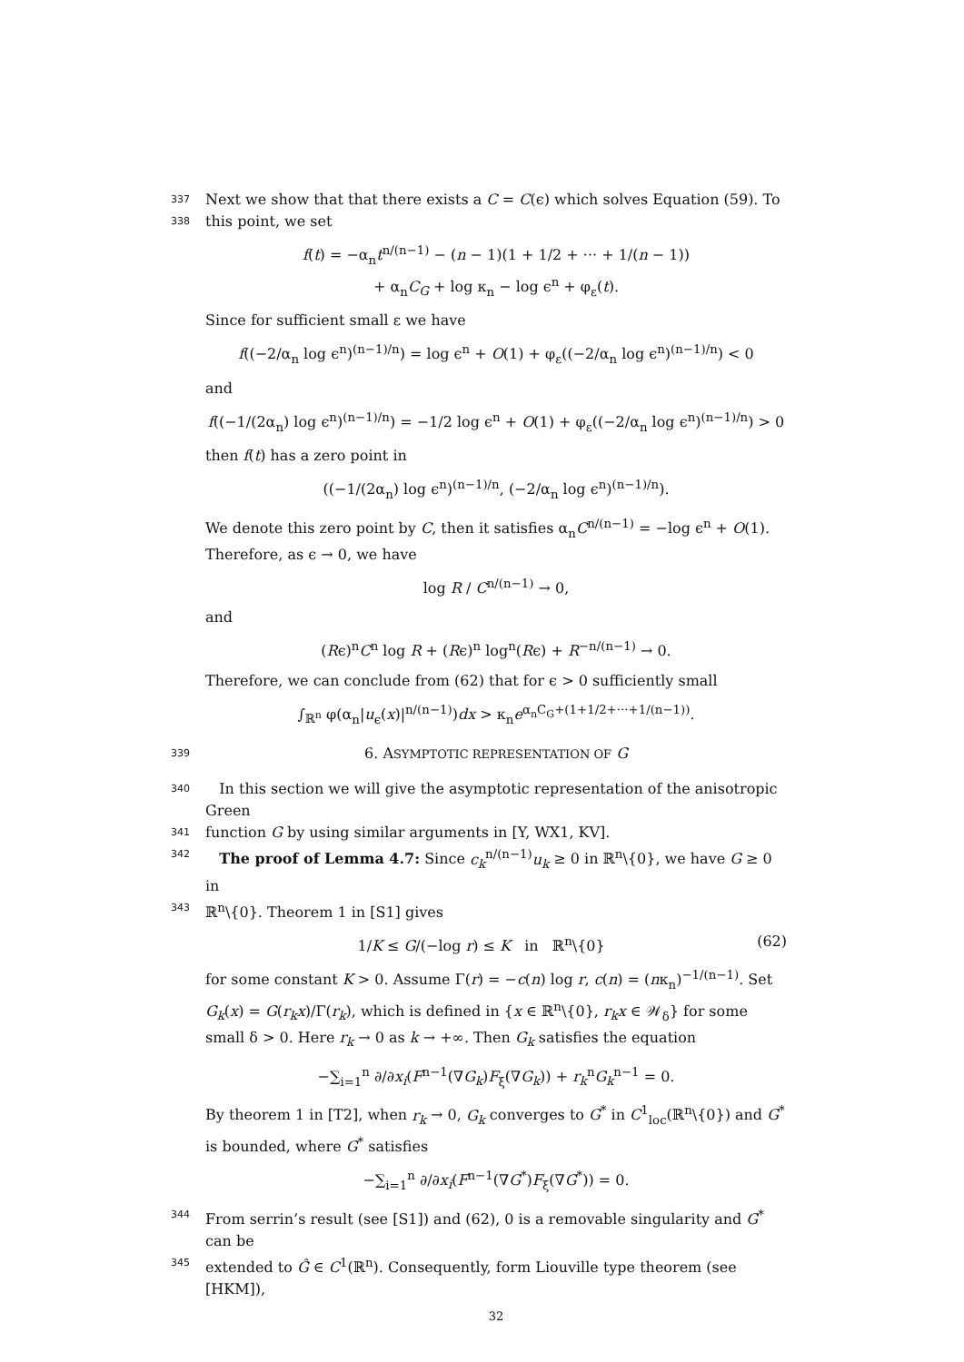337 Next we show that that there exists a C = C(ϵ) which solves Equation (59). To
338 this point, we set
f(t) = −α<sub>n</sub>t<sup>n/(n−1)</sup> − (n − 1)(1 + 1/2 + ··· + 1/(n − 1))
+ α<sub>n</sub>C<sub>G</sub> + log κ<sub>n</sub> − log ϵ<sup>n</sup> + φ<sub>ε</sub>(t).
Since for sufficient small ε we have
f((−2/α<sub>n</sub> log ϵ<sup>n</sup>)<sup>(n−1)/n</sup>) = log ϵ<sup>n</sup> + O(1) + φ<sub>ε</sub>((−2/α<sub>n</sub> log ϵ<sup>n</sup>)<sup>(n−1)/n</sup>) < 0
and
f((−1/(2α<sub>n</sub>) log ϵ<sup>n</sup>)<sup>(n−1)/n</sup>) = −1/2 log ϵ<sup>n</sup> + O(1) + φ<sub>ε</sub>((−2/α<sub>n</sub> log ϵ<sup>n</sup>)<sup>(n−1)/n</sup>) > 0
then f(t) has a zero point in
((−1/(2α<sub>n</sub>) log ϵ<sup>n</sup>)<sup>(n−1)/n</sup>, (−2/α<sub>n</sub> log ϵ<sup>n</sup>)<sup>(n−1)/n</sup>).
We denote this zero point by C, then it satisfies α<sub>n</sub>C<sup>n/(n−1)</sup> = −log ϵ<sup>n</sup> + O(1). Therefore, as ϵ → 0, we have
log R / C<sup>n/(n−1)</sup> → 0,
and
(Rϵ)<sup>n</sup>C<sup>n</sup> log R + (Rϵ)<sup>n</sup> log<sup>n</sup>(Rϵ) + R<sup>−n/(n−1)</sup> → 0.
Therefore, we can conclude from (62) that for ϵ > 0 sufficiently small
∫<sub>ℝ<sup>n</sup></sub> φ(α<sub>n</sub>|u<sub>ϵ</sub>(x)|<sup>n/(n−1)</sup>)dx > κ<sub>n</sub>e<sup>α<sub>n</sub>C<sub>G</sub>+(1+1/2+···+1/(n−1))</sup>.
339 6. ASYMPTOTIC REPRESENTATION OF G
340 In this section we will give the asymptotic representation of the anisotropic Green
341 function G by using similar arguments in [Y, WX1, KV].
342 The proof of Lemma 4.7: Since c<sub>k</sub><sup>n/(n−1)</sup>u<sub>k</sub> ≥ 0 in ℝ<sup>n</sup>\{0}, we have G ≥ 0 in
343 ℝ<sup>n</sup>\{0}. Theorem 1 in [S1] gives
(62) 1/K ≤ G/(−log r) ≤ K in ℝ<sup>n</sup>\{0}
for some constant K > 0. Assume Γ(r) = −c(n) log r, c(n) = (nκ<sub>n</sub>)<sup>−1/(n−1)</sup>. Set G<sub>k</sub>(x) = G(r<sub>k</sub>x)/Γ(r<sub>k</sub>), which is defined in {x ∈ ℝ<sup>n</sup>\{0}, r<sub>k</sub>x ∈ 𝒲<sub>δ</sub>} for some small δ > 0. Here r<sub>k</sub> → 0 as k → +∞. Then G<sub>k</sub> satisfies the equation
−∑<sub>i=1</sub><sup>n</sup> ∂/∂x<sub>i</sub>(F<sup>n−1</sup>(∇G<sub>k</sub>)F<sub>ξ</sub>(∇G<sub>k</sub>)) + r<sub>k</sub><sup>n</sup>G<sub>k</sub><sup>n−1</sup> = 0.
By theorem 1 in [T2], when r<sub>k</sub> → 0, G<sub>k</sub> converges to G<sup>*</sup> in C<sup>1</sup><sub>loc</sub>(ℝ<sup>n</sup>\{0}) and G<sup>*</sup> is bounded, where G<sup>*</sup> satisfies
−∑<sub>i=1</sub><sup>n</sup> ∂/∂x<sub>i</sub>(F<sup>n−1</sup>(∇G<sup>*</sup>)F<sub>ξ</sub>(∇G<sup>*</sup>)) = 0.
344 From serrin’s result (see [S1]) and (62), 0 is a removable singularity and G<sup>*</sup> can be
345 extended to Ĝ ∈ C<sup>1</sup>(ℝ<sup>n</sup>). Consequently, form Liouville type theorem (see [HKM]),
32